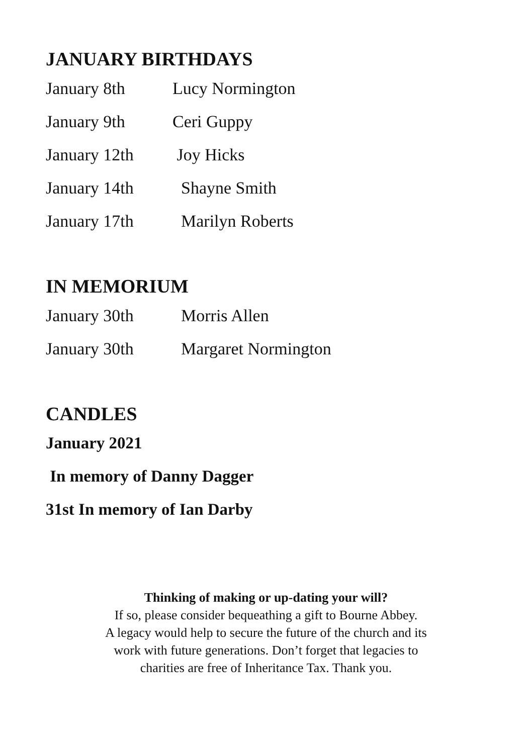JANUARY BIRTHDAYS
January 8th Lucy Normington
January 9th Ceri Guppy
January 12th Joy Hicks
January 14th Shayne Smith
January 17th Marilyn Roberts
IN MEMORIUM
January 30th Morris Allen
January 30th Margaret Normington
CANDLES
January 2021
In memory of Danny Dagger
31st In memory of Ian Darby
Thinking of making or up-dating your will?
If so, please consider bequeathing a gift to Bourne Abbey.
A legacy would help to secure the future of the church and its
work with future generations. Don’t forget that legacies to
charities are free of Inheritance Tax. Thank you.